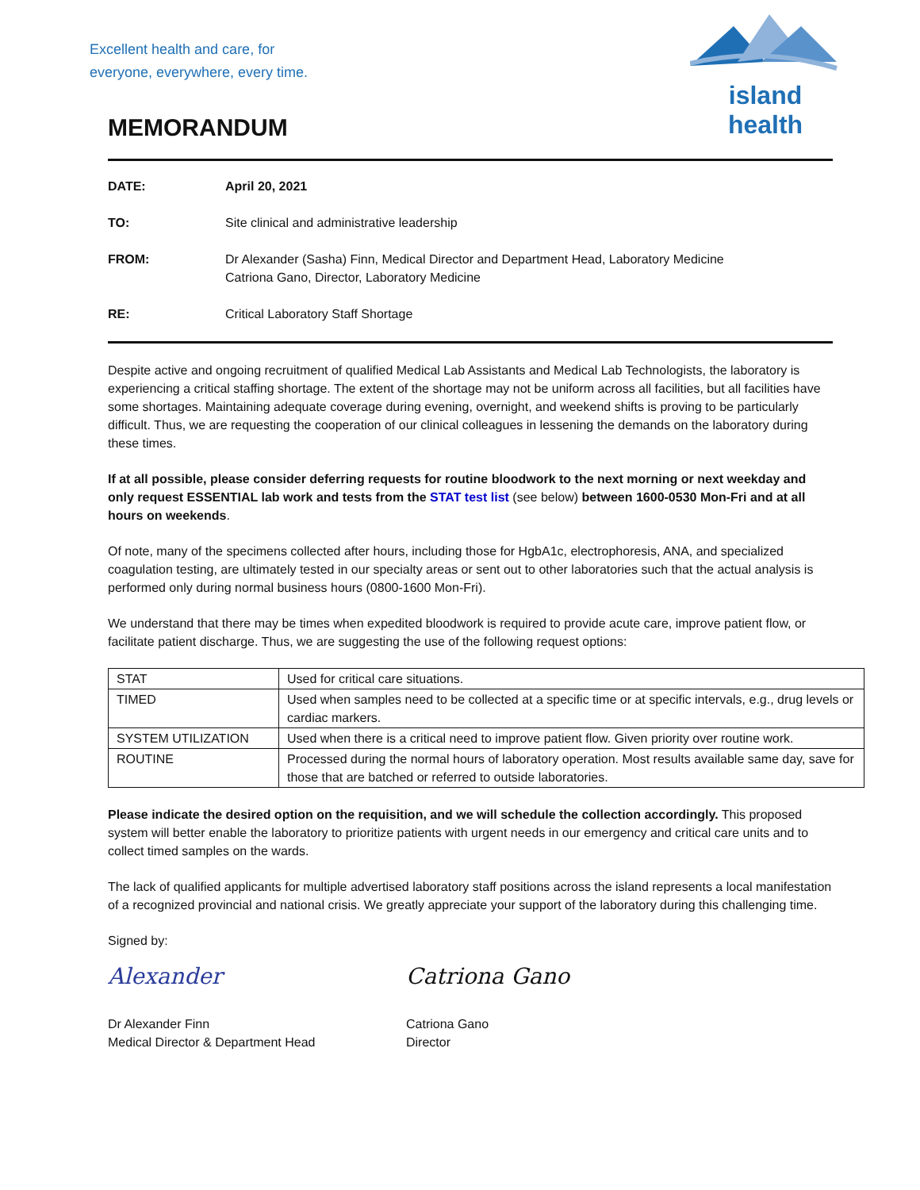Excellent health and care, for
everyone, everywhere, every time.
island health
MEMORANDUM
| DATE: | April 20, 2021 |
| TO: | Site clinical and administrative leadership |
| FROM: | Dr Alexander (Sasha) Finn, Medical Director and Department Head, Laboratory Medicine Catriona Gano, Director, Laboratory Medicine |
| RE: | Critical Laboratory Staff Shortage |
Despite active and ongoing recruitment of qualified Medical Lab Assistants and Medical Lab Technologists, the laboratory is experiencing a critical staffing shortage. The extent of the shortage may not be uniform across all facilities, but all facilities have some shortages. Maintaining adequate coverage during evening, overnight, and weekend shifts is proving to be particularly difficult. Thus, we are requesting the cooperation of our clinical colleagues in lessening the demands on the laboratory during these times.
If at all possible, please consider deferring requests for routine bloodwork to the next morning or next weekday and only request ESSENTIAL lab work and tests from the STAT test list (see below) between 1600-0530 Mon-Fri and at all hours on weekends.
Of note, many of the specimens collected after hours, including those for HgbA1c, electrophoresis, ANA, and specialized coagulation testing, are ultimately tested in our specialty areas or sent out to other laboratories such that the actual analysis is performed only during normal business hours (0800-1600 Mon-Fri).
We understand that there may be times when expedited bloodwork is required to provide acute care, improve patient flow, or facilitate patient discharge. Thus, we are suggesting the use of the following request options:
| STAT | Used for critical care situations. |
| TIMED | Used when samples need to be collected at a specific time or at specific intervals, e.g., drug levels or cardiac markers. |
| SYSTEM UTILIZATION | Used when there is a critical need to improve patient flow. Given priority over routine work. |
| ROUTINE | Processed during the normal hours of laboratory operation. Most results available same day, save for those that are batched or referred to outside laboratories. |
Please indicate the desired option on the requisition, and we will schedule the collection accordingly. This proposed system will better enable the laboratory to prioritize patients with urgent needs in our emergency and critical care units and to collect timed samples on the wards.
The lack of qualified applicants for multiple advertised laboratory staff positions across the island represents a local manifestation of a recognized provincial and national crisis. We greatly appreciate your support of the laboratory during this challenging time.
Signed by:
Alexander
Dr Alexander Finn
Medical Director & Department Head
Catriona Gano
Catriona Gano
Director